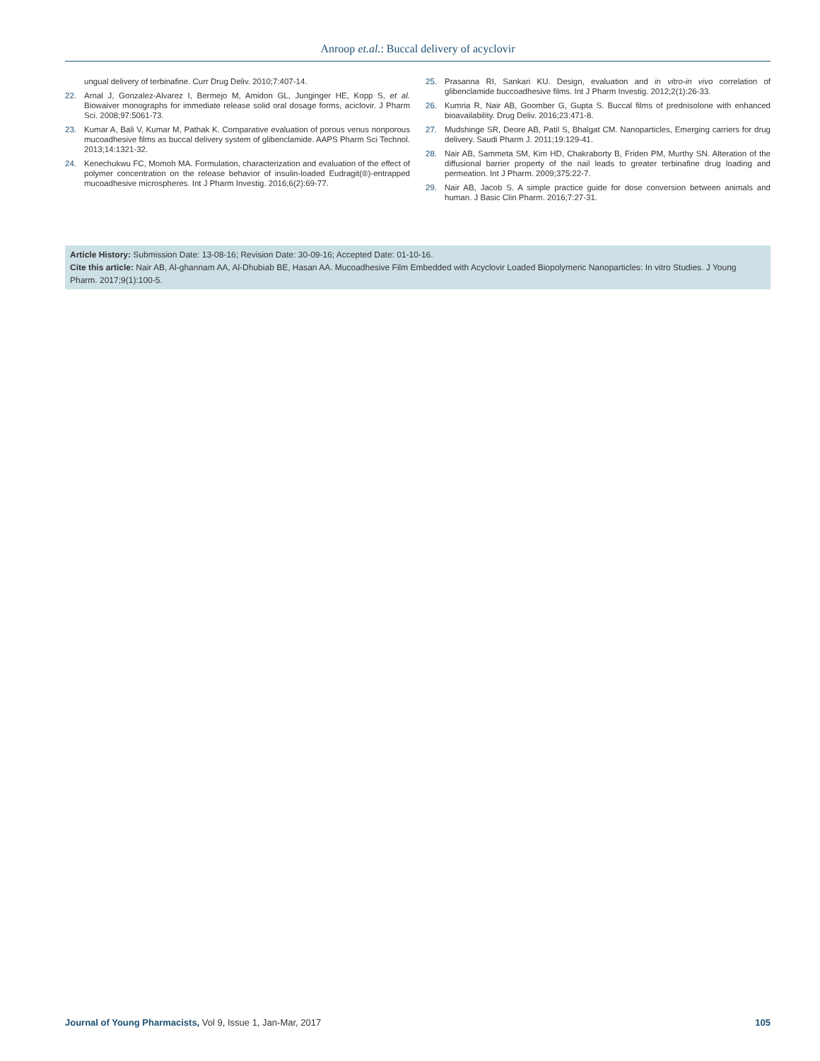Anroop et.al.: Buccal delivery of acyclovir
ungual delivery of terbinafine. Curr Drug Deliv. 2010;7:407-14.
22. Arnal J, Gonzalez-Alvarez I, Bermejo M, Amidon GL, Junginger HE, Kopp S, et al. Biowaiver monographs for immediate release solid oral dosage forms, aciclovir. J Pharm Sci. 2008;97:5061-73.
23. Kumar A, Bali V, Kumar M, Pathak K. Comparative evaluation of porous venus nonporous mucoadhesive films as buccal delivery system of glibenclamide. AAPS Pharm Sci Technol. 2013;14:1321-32.
24. Kenechukwu FC, Momoh MA. Formulation, characterization and evaluation of the effect of polymer concentration on the release behavior of insulin-loaded Eudragit(®)-entrapped mucoadhesive microspheres. Int J Pharm Investig. 2016;6(2):69-77.
25. Prasanna RI, Sankari KU. Design, evaluation and in vitro-in vivo correlation of glibenclamide buccoadhesive films. Int J Pharm Investig. 2012;2(1):26-33.
26. Kumria R, Nair AB, Goomber G, Gupta S. Buccal films of prednisolone with enhanced bioavailability. Drug Deliv. 2016;23:471-8.
27. Mudshinge SR, Deore AB, Patil S, Bhalgat CM. Nanoparticles, Emerging carriers for drug delivery. Saudi Pharm J. 2011;19:129-41.
28. Nair AB, Sammeta SM, Kim HD, Chakraborty B, Friden PM, Murthy SN. Alteration of the diffusional barrier property of the nail leads to greater terbinafine drug loading and permeation. Int J Pharm. 2009;375:22-7.
29. Nair AB, Jacob S. A simple practice guide for dose conversion between animals and human. J Basic Clin Pharm. 2016;7:27-31.
Article History: Submission Date: 13-08-16; Revision Date: 30-09-16; Accepted Date: 01-10-16.
Cite this article: Nair AB, Al-ghannam AA, Al-Dhubiab BE, Hasan AA. Mucoadhesive Film Embedded with Acyclovir Loaded Biopolymeric Nanoparticles: In vitro Studies. J Young Pharm. 2017;9(1):100-5.
Journal of Young Pharmacists, Vol 9, Issue 1, Jan-Mar, 2017 105